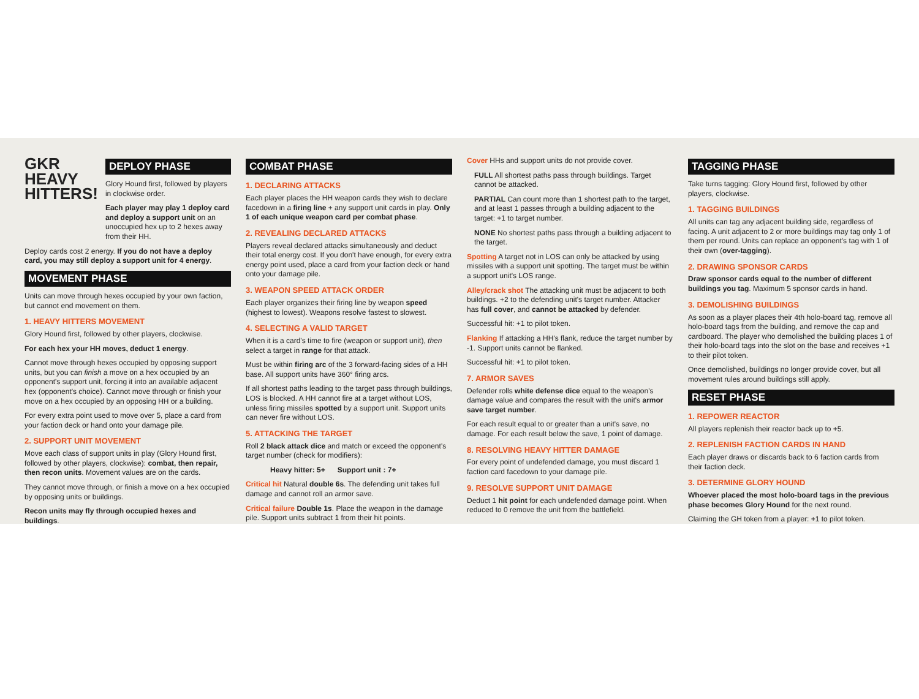GKR
HEAVY
HITTERS!
DEPLOY PHASE
Glory Hound first, followed by players in clockwise order.
Each player may play 1 deploy card and deploy a support unit on an unoccupied hex up to 2 hexes away from their HH.
Deploy cards cost 2 energy. If you do not have a deploy card, you may still deploy a support unit for 4 energy.
MOVEMENT PHASE
Units can move through hexes occupied by your own faction, but cannot end movement on them.
1. HEAVY HITTERS MOVEMENT
Glory Hound first, followed by other players, clockwise.
For each hex your HH moves, deduct 1 energy.
Cannot move through hexes occupied by opposing support units, but you can finish a move on a hex occupied by an opponent's support unit, forcing it into an available adjacent hex (opponent's choice). Cannot move through or finish your move on a hex occupied by an opposing HH or a building.
For every extra point used to move over 5, place a card from your faction deck or hand onto your damage pile.
2. SUPPORT UNIT MOVEMENT
Move each class of support units in play (Glory Hound first, followed by other players, clockwise): combat, then repair, then recon units. Movement values are on the cards.
They cannot move through, or finish a move on a hex occupied by opposing units or buildings.
Recon units may fly through occupied hexes and buildings.
COMBAT PHASE
1. DECLARING ATTACKS
Each player places the HH weapon cards they wish to declare facedown in a firing line + any support unit cards in play. Only 1 of each unique weapon card per combat phase.
2. REVEALING DECLARED ATTACKS
Players reveal declared attacks simultaneously and deduct their total energy cost. If you don't have enough, for every extra energy point used, place a card from your faction deck or hand onto your damage pile.
3. WEAPON SPEED ATTACK ORDER
Each player organizes their firing line by weapon speed (highest to lowest). Weapons resolve fastest to slowest.
4. SELECTING A VALID TARGET
When it is a card's time to fire (weapon or support unit), then select a target in range for that attack.
Must be within firing arc of the 3 forward-facing sides of a HH base. All support units have 360° firing arcs.
If all shortest paths leading to the target pass through buildings, LOS is blocked. A HH cannot fire at a target without LOS, unless firing missiles spotted by a support unit. Support units can never fire without LOS.
5. ATTACKING THE TARGET
Roll 2 black attack dice and match or exceed the opponent's target number (check for modifiers):
Heavy hitter: 5+ Support unit : 7+
Critical hit Natural double 6s. The defending unit takes full damage and cannot roll an armor save.
Critical failure Double 1s. Place the weapon in the damage pile. Support units subtract 1 from their hit points.
Cover HHs and support units do not provide cover.
FULL All shortest paths pass through buildings. Target cannot be attacked.
PARTIAL Can count more than 1 shortest path to the target, and at least 1 passes through a building adjacent to the target: +1 to target number.
NONE No shortest paths pass through a building adjacent to the target.
Spotting A target not in LOS can only be attacked by using missiles with a support unit spotting. The target must be within a support unit's LOS range.
Alley/crack shot The attacking unit must be adjacent to both buildings. +2 to the defending unit's target number. Attacker has full cover, and cannot be attacked by defender.
Successful hit: +1 to pilot token.
Flanking If attacking a HH's flank, reduce the target number by -1. Support units cannot be flanked.
Successful hit: +1 to pilot token.
7. ARMOR SAVES
Defender rolls white defense dice equal to the weapon's damage value and compares the result with the unit's armor save target number.
For each result equal to or greater than a unit's save, no damage. For each result below the save, 1 point of damage.
8. RESOLVING HEAVY HITTER DAMAGE
For every point of undefended damage, you must discard 1 faction card facedown to your damage pile.
9. RESOLVE SUPPORT UNIT DAMAGE
Deduct 1 hit point for each undefended damage point. When reduced to 0 remove the unit from the battlefield.
TAGGING PHASE
Take turns tagging: Glory Hound first, followed by other players, clockwise.
1. TAGGING BUILDINGS
All units can tag any adjacent building side, regardless of facing. A unit adjacent to 2 or more buildings may tag only 1 of them per round. Units can replace an opponent's tag with 1 of their own (over-tagging).
2. DRAWING SPONSOR CARDS
Draw sponsor cards equal to the number of different buildings you tag. Maximum 5 sponsor cards in hand.
3. DEMOLISHING BUILDINGS
As soon as a player places their 4th holo-board tag, remove all holo-board tags from the building, and remove the cap and cardboard. The player who demolished the building places 1 of their holo-board tags into the slot on the base and receives +1 to their pilot token.
Once demolished, buildings no longer provide cover, but all movement rules around buildings still apply.
RESET PHASE
1. REPOWER REACTOR
All players replenish their reactor back up to +5.
2. REPLENISH FACTION CARDS IN HAND
Each player draws or discards back to 6 faction cards from their faction deck.
3. DETERMINE GLORY HOUND
Whoever placed the most holo-board tags in the previous phase becomes Glory Hound for the next round.
Claiming the GH token from a player: +1 to pilot token.